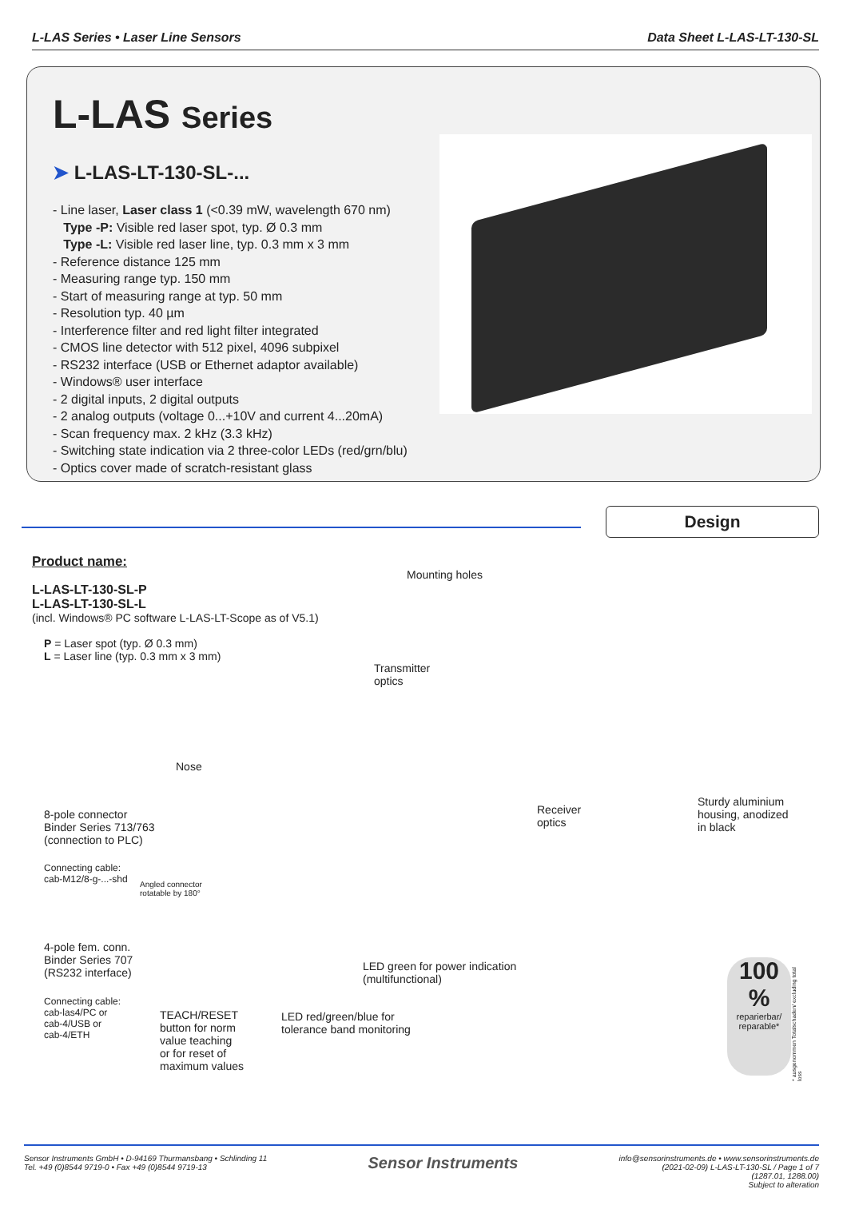L-LAS Series • Laser Line Sensors
Data Sheet L-LAS-LT-130-SL
L-LAS Series
➤ L-LAS-LT-130-SL-...
- Line laser, Laser class 1 (<0.39 mW, wavelength 670 nm)
Type -P: Visible red laser spot, typ. Ø 0.3 mm
Type -L: Visible red laser line, typ. 0.3 mm x 3 mm
- Reference distance 125 mm
- Measuring range typ. 150 mm
- Start of measuring range at typ. 50 mm
- Resolution typ. 40 µm
- Interference filter and red light filter integrated
- CMOS line detector with 512 pixel, 4096 subpixel
- RS232 interface (USB or Ethernet adaptor available)
- Windows® user interface
- 2 digital inputs, 2 digital outputs
- 2 analog outputs (voltage 0...+10V and current 4...20mA)
- Scan frequency max. 2 kHz (3.3 kHz)
- Switching state indication via 2 three-color LEDs (red/grn/blu)
- Optics cover made of scratch-resistant glass
Design
Product name:
L-LAS-LT-130-SL-P
L-LAS-LT-130-SL-L
(incl. Windows® PC software L-LAS-LT-Scope as of V5.1)
P = Laser spot (typ. Ø 0.3 mm)
L = Laser line (typ. 0.3 mm x 3 mm)
Mounting holes
Transmitter
optics
Nose
8-pole connector
Binder Series 713/763
(connection to PLC)
Connecting cable:
cab-M12/8-g-...-shd
Angled connector
rotatable by 180°
Receiver
optics
Sturdy aluminium
housing, anodized
in black
4-pole fem. conn.
Binder Series 707
(RS232 interface)
LED green for power indication
(multifunctional)
Connecting cable:
cab-las4/PC or
cab-4/USB or
cab-4/ETH
TEACH/RESET
button for norm
value teaching
or for reset of
maximum values
LED red/green/blue for
tolerance band monitoring
100 %
reparierbar/
reparable*
* ausgenommen Totalschaden/ excluding total loss
Sensor Instruments GmbH • D-94169 Thurmansbang • Schlinding 11
Tel. +49 (0)8544 9719-0 • Fax +49 (0)8544 9719-13
Sensor Instruments
info@sensorinstruments.de • www.sensorinstruments.de
(2021-02-09) L-LAS-LT-130-SL / Page 1 of 7
(1287.01, 1288.00)
Subject to alteration